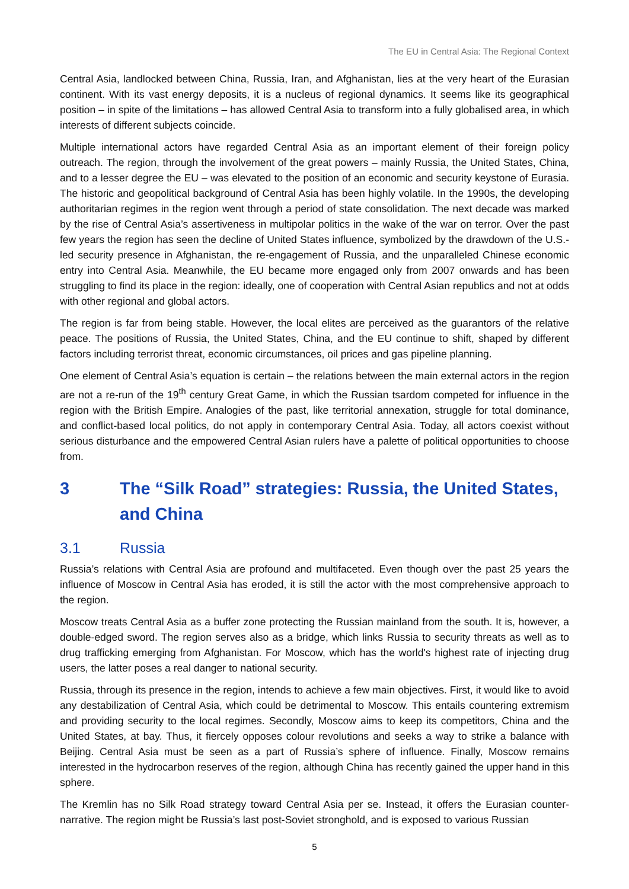The EU in Central Asia: The Regional Context
Central Asia, landlocked between China, Russia, Iran, and Afghanistan, lies at the very heart of the Eurasian continent. With its vast energy deposits, it is a nucleus of regional dynamics. It seems like its geographical position – in spite of the limitations – has allowed Central Asia to transform into a fully globalised area, in which interests of different subjects coincide.
Multiple international actors have regarded Central Asia as an important element of their foreign policy outreach. The region, through the involvement of the great powers – mainly Russia, the United States, China, and to a lesser degree the EU – was elevated to the position of an economic and security keystone of Eurasia. The historic and geopolitical background of Central Asia has been highly volatile. In the 1990s, the developing authoritarian regimes in the region went through a period of state consolidation. The next decade was marked by the rise of Central Asia’s assertiveness in multipolar politics in the wake of the war on terror. Over the past few years the region has seen the decline of United States influence, symbolized by the drawdown of the U.S.-led security presence in Afghanistan, the re-engagement of Russia, and the unparalleled Chinese economic entry into Central Asia. Meanwhile, the EU became more engaged only from 2007 onwards and has been struggling to find its place in the region: ideally, one of cooperation with Central Asian republics and not at odds with other regional and global actors.
The region is far from being stable. However, the local elites are perceived as the guarantors of the relative peace. The positions of Russia, the United States, China, and the EU continue to shift, shaped by different factors including terrorist threat, economic circumstances, oil prices and gas pipeline planning.
One element of Central Asia’s equation is certain – the relations between the main external actors in the region are not a re-run of the 19<sup>th</sup> century Great Game, in which the Russian tsardom competed for influence in the region with the British Empire. Analogies of the past, like territorial annexation, struggle for total dominance, and conflict-based local politics, do not apply in contemporary Central Asia. Today, all actors coexist without serious disturbance and the empowered Central Asian rulers have a palette of political opportunities to choose from.
3 The “Silk Road” strategies: Russia, the United States, and China
3.1 Russia
Russia’s relations with Central Asia are profound and multifaceted. Even though over the past 25 years the influence of Moscow in Central Asia has eroded, it is still the actor with the most comprehensive approach to the region.
Moscow treats Central Asia as a buffer zone protecting the Russian mainland from the south. It is, however, a double-edged sword. The region serves also as a bridge, which links Russia to security threats as well as to drug trafficking emerging from Afghanistan. For Moscow, which has the world's highest rate of injecting drug users, the latter poses a real danger to national security.
Russia, through its presence in the region, intends to achieve a few main objectives. First, it would like to avoid any destabilization of Central Asia, which could be detrimental to Moscow. This entails countering extremism and providing security to the local regimes. Secondly, Moscow aims to keep its competitors, China and the United States, at bay. Thus, it fiercely opposes colour revolutions and seeks a way to strike a balance with Beijing. Central Asia must be seen as a part of Russia’s sphere of influence. Finally, Moscow remains interested in the hydrocarbon reserves of the region, although China has recently gained the upper hand in this sphere.
The Kremlin has no Silk Road strategy toward Central Asia per se. Instead, it offers the Eurasian counter-narrative. The region might be Russia’s last post-Soviet stronghold, and is exposed to various Russian
5